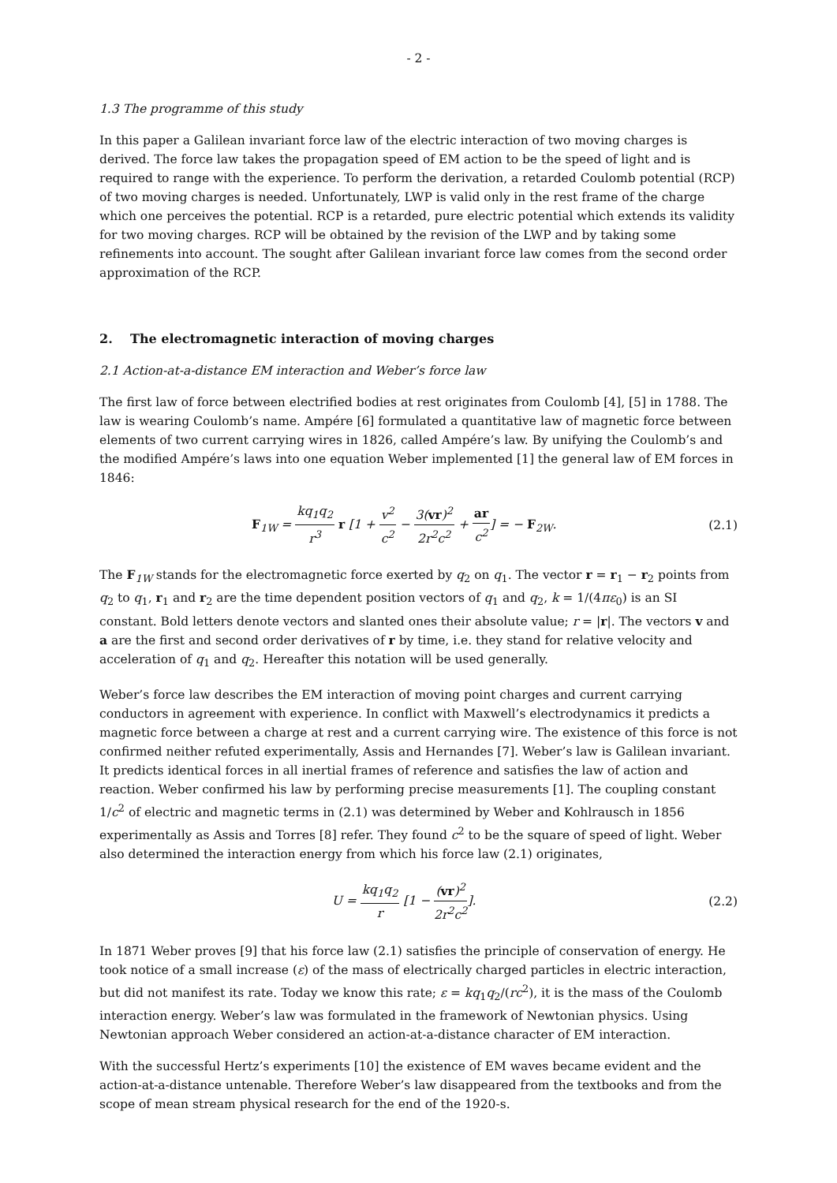- 2 -
1.3 The programme of this study
In this paper a Galilean invariant force law of the electric interaction of two moving charges is derived. The force law takes the propagation speed of EM action to be the speed of light and is required to range with the experience. To perform the derivation, a retarded Coulomb potential (RCP) of two moving charges is needed. Unfortunately, LWP is valid only in the rest frame of the charge which one perceives the potential. RCP is a retarded, pure electric potential which extends its validity for two moving charges. RCP will be obtained by the revision of the LWP and by taking some refinements into account. The sought after Galilean invariant force law comes from the second order approximation of the RCP.
2. The electromagnetic interaction of moving charges
2.1 Action-at-a-distance EM interaction and Weber’s force law
The first law of force between electrified bodies at rest originates from Coulomb [4], [5] in 1788. The law is wearing Coulomb’s name. Ampére [6] formulated a quantitative law of magnetic force between elements of two current carrying wires in 1826, called Ampére’s law. By unifying the Coulomb’s and the modified Ampére’s laws into one equation Weber implemented [1] the general law of EM forces in 1846:
F<sub>1W</sub> = kq<sub>1</sub>q<sub>2</sub> r<sup>3</sup> r [1 + v<sup>2</sup> c<sup>2</sup> − 3(vr)<sup>2</sup> 2r<sup>2</sup>c<sup>2</sup> + ar c<sup>2</sup>] = − F<sub>2W</sub>.
(2.1)
The F<sub>1W</sub> stands for the electromagnetic force exerted by q<sub>2</sub> on q<sub>1</sub>. The vector r = r<sub>1</sub> − r<sub>2</sub> points from q<sub>2</sub> to q<sub>1</sub>, r<sub>1</sub> and r<sub>2</sub> are the time dependent position vectors of q<sub>1</sub> and q<sub>2</sub>, k = 1/(4πε<sub>0</sub>) is an SI constant. Bold letters denote vectors and slanted ones their absolute value; r = |r|. The vectors v and a are the first and second order derivatives of r by time, i.e. they stand for relative velocity and acceleration of q<sub>1</sub> and q<sub>2</sub>. Hereafter this notation will be used generally.
Weber’s force law describes the EM interaction of moving point charges and current carrying conductors in agreement with experience. In conflict with Maxwell’s electrodynamics it predicts a magnetic force between a charge at rest and a current carrying wire. The existence of this force is not confirmed neither refuted experimentally, Assis and Hernandes [7]. Weber’s law is Galilean invariant. It predicts identical forces in all inertial frames of reference and satisfies the law of action and reaction. Weber confirmed his law by performing precise measurements [1]. The coupling constant 1/c<sup>2</sup> of electric and magnetic terms in (2.1) was determined by Weber and Kohlrausch in 1856 experimentally as Assis and Torres [8] refer. They found c<sup>2</sup> to be the square of speed of light. Weber also determined the interaction energy from which his force law (2.1) originates,
U = kq<sub>1</sub>q<sub>2</sub> r [1 − (vr)<sup>2</sup> 2r<sup>2</sup>c<sup>2</sup>]. (2.2)
In 1871 Weber proves [9] that his force law (2.1) satisfies the principle of conservation of energy. He took notice of a small increase (ε) of the mass of electrically charged particles in electric interaction, but did not manifest its rate. Today we know this rate; ε = kq<sub>1</sub>q<sub>2</sub>/(rc<sup>2</sup>), it is the mass of the Coulomb interaction energy. Weber’s law was formulated in the framework of Newtonian physics. Using Newtonian approach Weber considered an action-at-a-distance character of EM interaction.
With the successful Hertz’s experiments [10] the existence of EM waves became evident and the action-at-a-distance untenable. Therefore Weber’s law disappeared from the textbooks and from the scope of mean stream physical research for the end of the 1920-s.